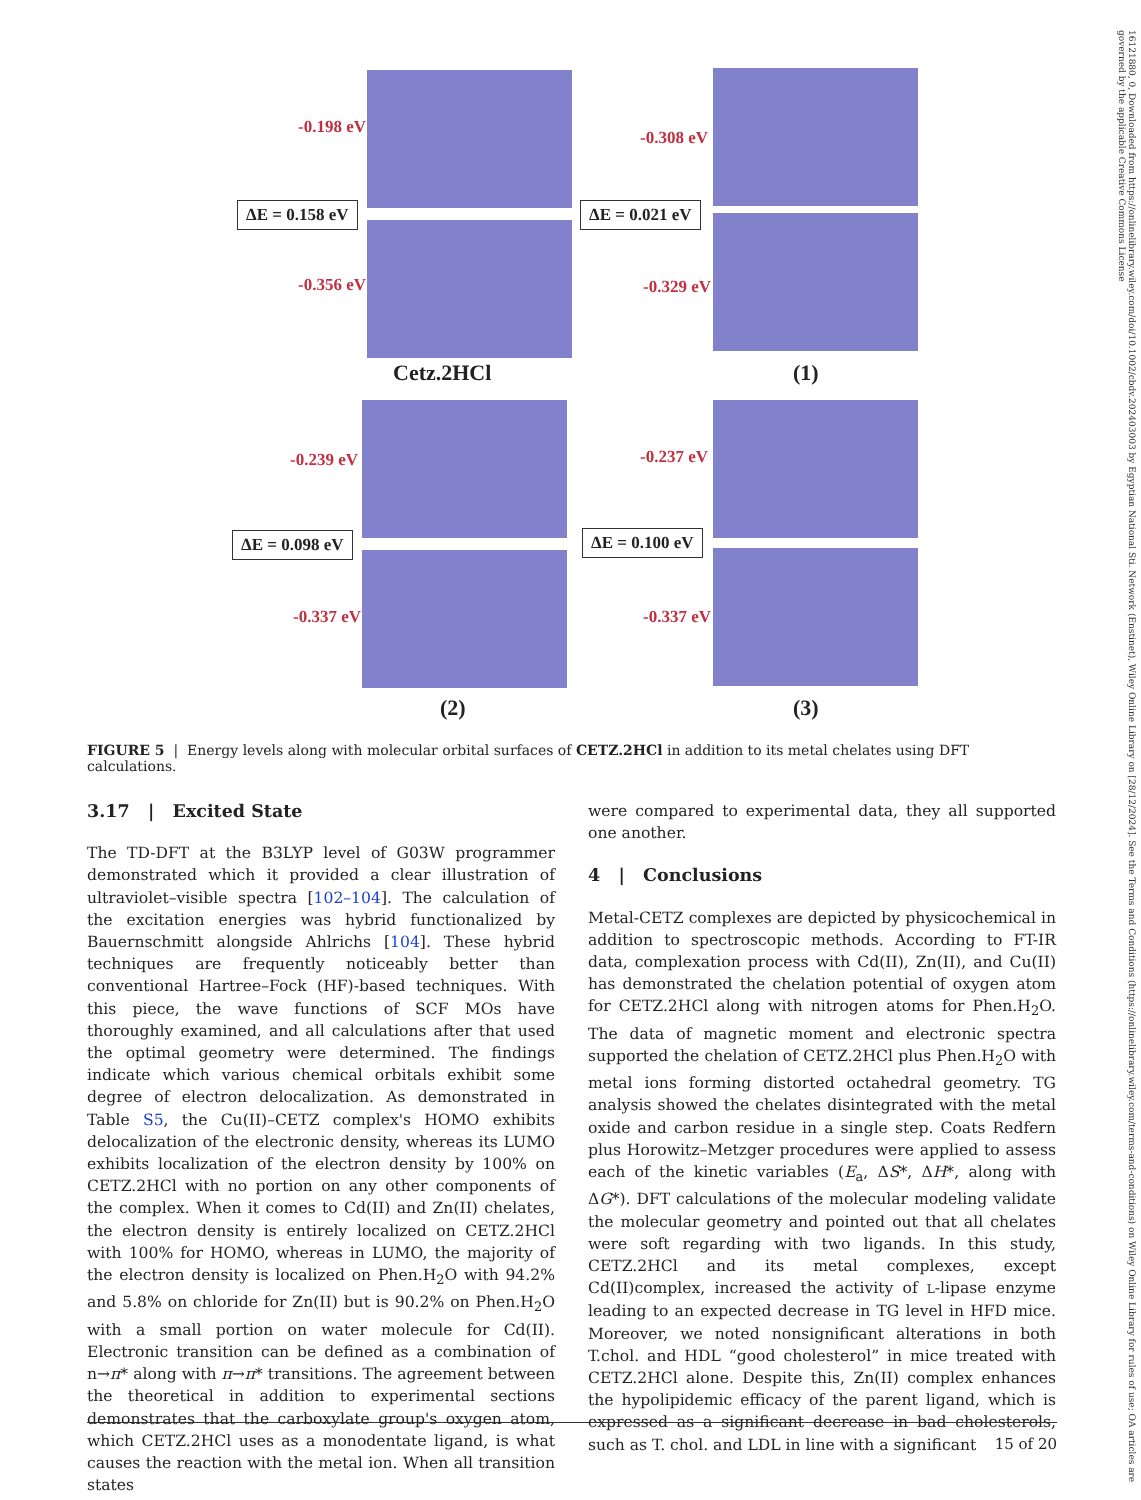-0.198 eV
ΔE = 0.158 eV
-0.356 eV
Cetz.2HCl
-0.308 eV
ΔE = 0.021 eV
-0.329 eV
(1)
-0.239 eV
ΔE = 0.098 eV
-0.337 eV
(2)
-0.237 eV
ΔE = 0.100 eV
-0.337 eV
(3)
FIGURE 5 | Energy levels along with molecular orbital surfaces of CETZ.2HCl in addition to its metal chelates using DFT calculations.
3.17 | Excited State
The TD-DFT at the B3LYP level of G03W programmer demonstrated which it provided a clear illustration of ultraviolet–visible spectra [102–104]. The calculation of the excitation energies was hybrid functionalized by Bauernschmitt alongside Ahlrichs [104]. These hybrid techniques are frequently noticeably better than conventional Hartree–Fock (HF)-based techniques. With this piece, the wave functions of SCF MOs have thoroughly examined, and all calculations after that used the optimal geometry were determined. The findings indicate which various chemical orbitals exhibit some degree of electron delocalization. As demonstrated in Table S5, the Cu(II)–CETZ complex's HOMO exhibits delocalization of the electronic density, whereas its LUMO exhibits localization of the electron density by 100% on CETZ.2HCl with no portion on any other components of the complex. When it comes to Cd(II) and Zn(II) chelates, the electron density is entirely localized on CETZ.2HCl with 100% for HOMO, whereas in LUMO, the majority of the electron density is localized on Phen.H<sub>2</sub>O with 94.2% and 5.8% on chloride for Zn(II) but is 90.2% on Phen.H<sub>2</sub>O with a small portion on water molecule for Cd(II). Electronic transition can be defined as a combination of n→π* along with π→π* transitions. The agreement between the theoretical in addition to experimental sections demonstrates that the carboxylate group's oxygen atom, which CETZ.2HCl uses as a monodentate ligand, is what causes the reaction with the metal ion. When all transition states
were compared to experimental data, they all supported one another.
4 | Conclusions
Metal-CETZ complexes are depicted by physicochemical in addition to spectroscopic methods. According to FT-IR data, complexation process with Cd(II), Zn(II), and Cu(II) has demonstrated the chelation potential of oxygen atom for CETZ.2HCl along with nitrogen atoms for Phen.H<sub>2</sub>O. The data of magnetic moment and electronic spectra supported the chelation of CETZ.2HCl plus Phen.H<sub>2</sub>O with metal ions forming distorted octahedral geometry. TG analysis showed the chelates disintegrated with the metal oxide and carbon residue in a single step. Coats Redfern plus Horowitz–Metzger procedures were applied to assess each of the kinetic variables (E<sub>a</sub>, ΔS*, ΔH*, along with ΔG*). DFT calculations of the molecular modeling validate the molecular geometry and pointed out that all chelates were soft regarding with two ligands. In this study, CETZ.2HCl and its metal complexes, except Cd(II)complex, increased the activity of L-lipase enzyme leading to an expected decrease in TG level in HFD mice. Moreover, we noted nonsignificant alterations in both T.chol. and HDL “good cholesterol” in mice treated with CETZ.2HCl alone. Despite this, Zn(II) complex enhances the hypolipidemic efficacy of the parent ligand, which is expressed as a significant decrease in bad cholesterols, such as T. chol. and LDL in line with a significant
15 of 20
16121880, 0, Downloaded from https://onlinelibrary.wiley.com/doi/10.1002/cbdv.202403003 by Egyptian National Sti. Network (Enstinet), Wiley Online Library on [28/12/2024]. See the Terms and Conditions (https://onlinelibrary.wiley.com/terms-and-conditions) on Wiley Online Library for rules of use; OA articles are governed by the applicable Creative Commons License